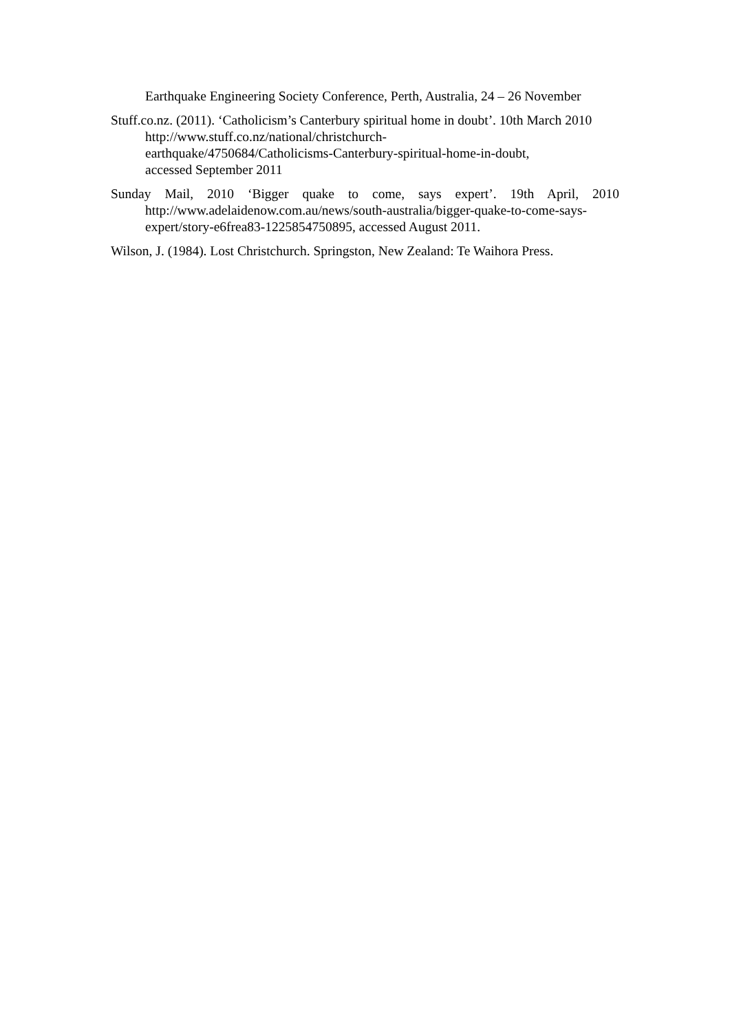Earthquake Engineering Society Conference, Perth, Australia, 24 – 26 November
Stuff.co.nz. (2011). ‘Catholicism’s Canterbury spiritual home in doubt’. 10th March 2010 http://www.stuff.co.nz/national/christchurch-
earthquake/4750684/Catholicisms-Canterbury-spiritual-home-in-doubt,
accessed September 2011
Sunday Mail, 2010 ‘Bigger quake to come, says expert’. 19th April, 2010 http://www.adelaidenow.com.au/news/south-australia/bigger-quake-to-come-says-expert/story-e6frea83-1225854750895, accessed August 2011.
Wilson, J. (1984). Lost Christchurch. Springston, New Zealand: Te Waihora Press.